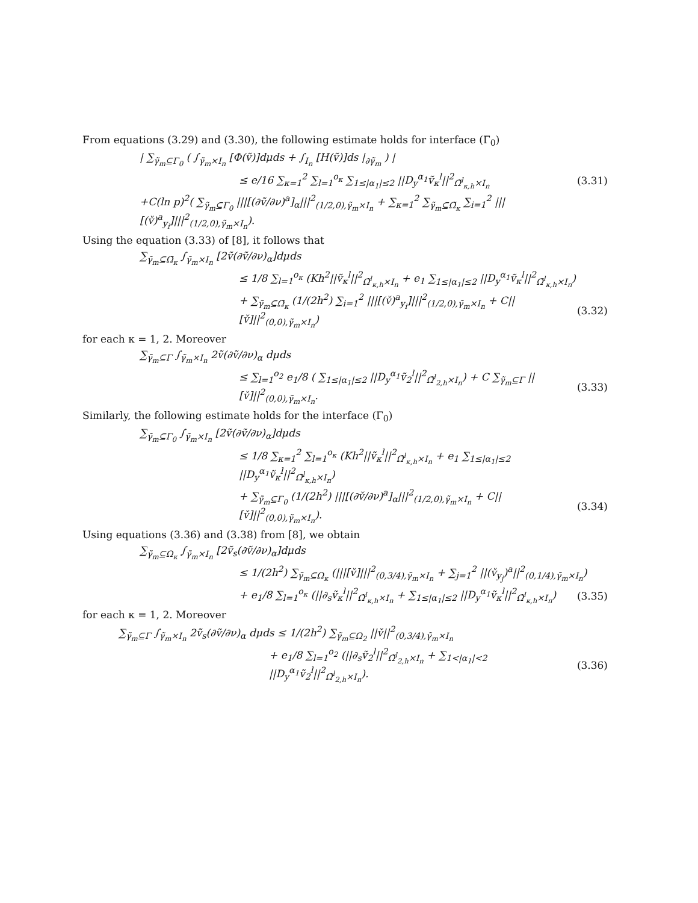From equations (3.29) and (3.30), the following estimate holds for interface (Γ<sub>0</sub>)
| ∑<sub>γ̃<sub>m</sub>⊆Γ<sub>0</sub></sub> ( ∫<sub>γ̃<sub>m</sub>×I<sub>n</sub></sub> [Φ(ṽ)]dμds + ∫<sub>I<sub>n</sub></sub> [H(ṽ)]ds |<sub>∂γ̃<sub>m</sub></sub> ) |
≤ e/16 ∑<sub>κ=1</sub><sup>2</sup> ∑<sub>l=1</sub><sup>o<sub>κ</sub></sup> ∑<sub>1≤|α<sub>1</sub>|≤2</sub> ||D<sub>y</sub><sup>α<sub>1</sub></sup>ṽ<sub>κ</sub><sup>l</sup>||<sup>2</sup><sub>Ω̃<sup>l</sup><sub>κ,h</sub>×I<sub>n</sub></sub>
(3.31)
+C(ln p)<sup>2</sup>( ∑<sub>γ̃<sub>m</sub>⊆Γ<sub>0</sub></sub> |||[(∂ṽ/∂ν)<sup>a</sup>]<sub>α</sub>|||<sup>2</sup><sub>(1/2,0),γ̃<sub>m</sub>×I<sub>n</sub></sub> + ∑<sub>κ=1</sub><sup>2</sup> ∑<sub>γ̃<sub>m</sub>⊆Ω̃<sub>κ</sub></sub> ∑<sub>i=1</sub><sup>2</sup> |||[(v̌)<sup>a</sup><sub>y<sub>i</sub></sub>]|||<sup>2</sup><sub>(1/2,0),γ̃<sub>m</sub>×I<sub>n</sub></sub>).
Using the equation (3.33) of [8], it follows that
∑<sub>γ̃<sub>m</sub>⊆Ω̃<sub>κ</sub></sub> ∫<sub>γ̃<sub>m</sub>×I<sub>n</sub></sub> [2ṽ(∂ṽ/∂ν)<sub>α</sub>]dμds
≤ 1/8 ∑<sub>l=1</sub><sup>o<sub>κ</sub></sup> (Kh<sup>2</sup>||ṽ<sub>κ</sub><sup>l</sup>||<sup>2</sup><sub>Ω̃<sup>l</sup><sub>κ,h</sub>×I<sub>n</sub></sub> + e<sub>1</sub> ∑<sub>1≤|α<sub>1</sub>|≤2</sub> ||D<sub>y</sub><sup>α<sub>1</sub></sup>ṽ<sub>κ</sub><sup>l</sup>||<sup>2</sup><sub>Ω̃<sup>l</sup><sub>κ,h</sub>×I<sub>n</sub></sub>)
+ ∑<sub>γ̃<sub>m</sub>⊆Ω̃<sub>κ</sub></sub> (1/(2h<sup>2</sup>) ∑<sub>i=1</sub><sup>2</sup> |||[(v̌)<sup>a</sup><sub>y<sub>i</sub></sub>]|||<sup>2</sup><sub>(1/2,0),γ̃<sub>m</sub>×I<sub>n</sub></sub> + C||[v̌]||<sup>2</sup><sub>(0,0),γ̃<sub>m</sub>×I<sub>n</sub></sub>)
(3.32)
for each κ = 1, 2. Moreover
∑<sub>γ̃<sub>m</sub>⊆Γ</sub> ∫<sub>γ̃<sub>m</sub>×I<sub>n</sub></sub> 2ṽ(∂ṽ/∂ν)<sub>α</sub> dμds
≤ ∑<sub>l=1</sub><sup>o<sub>2</sub></sup> e<sub>1</sub>/8 ( ∑<sub>1≤|α<sub>1</sub>|≤2</sub> ||D<sub>y</sub><sup>α<sub>1</sub></sup>ṽ<sub>2</sub><sup>l</sup>||<sup>2</sup><sub>Ω̃<sup>l</sup><sub>2,h</sub>×I<sub>n</sub></sub>) + C ∑<sub>γ̃<sub>m</sub>⊆Γ</sub> ||[v̌]||<sup>2</sup><sub>(0,0),γ̃<sub>m</sub>×I<sub>n</sub></sub>.
(3.33)
Similarly, the following estimate holds for the interface (Γ<sub>0</sub>)
∑<sub>γ̃<sub>m</sub>⊆Γ<sub>0</sub></sub> ∫<sub>γ̃<sub>m</sub>×I<sub>n</sub></sub> [2ṽ(∂ṽ/∂ν)<sub>α</sub>]dμds
≤ 1/8 ∑<sub>κ=1</sub><sup>2</sup> ∑<sub>l=1</sub><sup>o<sub>κ</sub></sup> (Kh<sup>2</sup>||ṽ<sub>κ</sub><sup>l</sup>||<sup>2</sup><sub>Ω̃<sup>l</sup><sub>κ,h</sub>×I<sub>n</sub></sub> + e<sub>1</sub> ∑<sub>1≤|α<sub>1</sub>|≤2</sub> ||D<sub>y</sub><sup>α<sub>1</sub></sup>ṽ<sub>κ</sub><sup>l</sup>||<sup>2</sup><sub>Ω̃<sup>l</sup><sub>κ,h</sub>×I<sub>n</sub></sub>)
+ ∑<sub>γ̃<sub>m</sub>⊆Γ<sub>0</sub></sub> (1/(2h<sup>2</sup>) |||[(∂v̌/∂ν)<sup>a</sup>]<sub>α</sub>|||<sup>2</sup><sub>(1/2,0),γ̃<sub>m</sub>×I<sub>n</sub></sub> + C||[v̌]||<sup>2</sup><sub>(0,0),γ̃<sub>m</sub>×I<sub>n</sub></sub>).
(3.34)
Using equations (3.36) and (3.38) from [8], we obtain
∑<sub>γ̃<sub>m</sub>⊆Ω<sub>κ</sub></sub> ∫<sub>γ̃<sub>m</sub>×I<sub>n</sub></sub> [2ṽ<sub>s</sub>(∂ṽ/∂ν)<sub>α</sub>]dμds
≤ 1/(2h<sup>2</sup>) ∑<sub>γ̃<sub>m</sub>⊆Ω<sub>κ</sub></sub> (|||[v̌]|||<sup>2</sup><sub>(0,3/4),γ̃<sub>m</sub>×I<sub>n</sub></sub> + ∑<sub>j=1</sub><sup>2</sup> ||(v̌<sub>y<sub>j</sub></sub>)<sup>a</sup>||<sup>2</sup><sub>(0,1/4),γ̃<sub>m</sub>×I<sub>n</sub></sub>)
+ e<sub>1</sub>/8 ∑<sub>l=1</sub><sup>o<sub>κ</sub></sup> (||∂<sub>s</sub>ṽ<sub>κ</sub><sup>l</sup>||<sup>2</sup><sub>Ω̃<sup>l</sup><sub>κ,h</sub>×I<sub>n</sub></sub> + ∑<sub>1≤|α<sub>1</sub>|≤2</sub> ||D<sub>y</sub><sup>α<sub>1</sub></sup>ṽ<sub>κ</sub><sup>l</sup>||<sup>2</sup><sub>Ω̃<sup>l</sup><sub>κ,h</sub>×I<sub>n</sub></sub>)
(3.35)
for each κ = 1, 2. Moreover
∑<sub>γ̃<sub>m</sub>⊆Γ</sub> ∫<sub>γ̃<sub>m</sub>×I<sub>n</sub></sub> 2ṽ<sub>s</sub>(∂ṽ/∂ν)<sub>α</sub> dμds ≤ 1/(2h<sup>2</sup>) ∑<sub>γ̃<sub>m</sub>⊆Ω<sub>2</sub></sub> ||v̌||<sup>2</sup><sub>(0,3/4),γ̃<sub>m</sub>×I<sub>n</sub></sub>
+ e<sub>1</sub>/8 ∑<sub>l=1</sub><sup>o<sub>2</sub></sup> (||∂<sub>s</sub>ṽ<sub>2</sub><sup>l</sup>||<sup>2</sup><sub>Ω̃<sup>l</sup><sub>2,h</sub>×I<sub>n</sub></sub> + ∑<sub>1<|α<sub>1</sub>|<2</sub> ||D<sub>y</sub><sup>α<sub>1</sub></sup>ṽ<sub>2</sub><sup>l</sup>||<sup>2</sup><sub>Ω̃<sup>l</sup><sub>2,h</sub>×I<sub>n</sub></sub>).
(3.36)